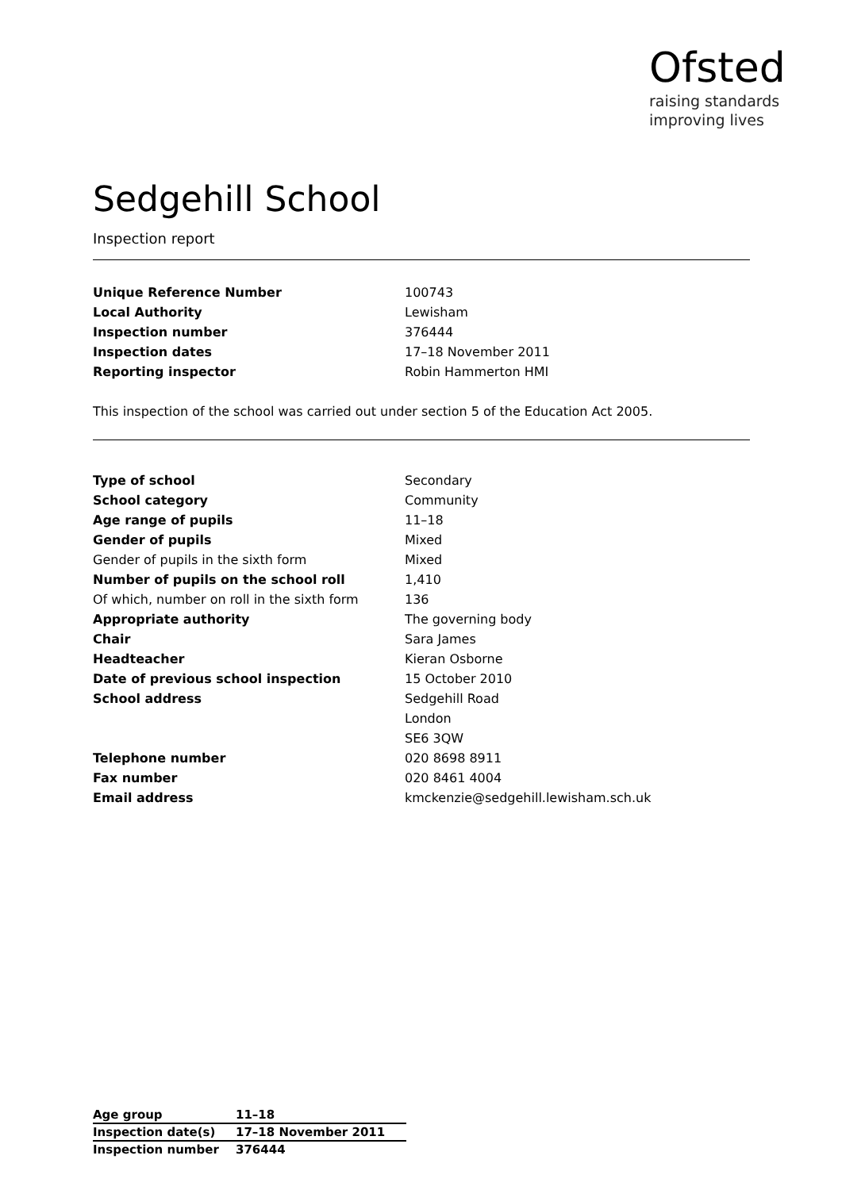Ofsted
raising standards
improving lives
Sedgehill School
Inspection report
| Unique Reference Number | 100743 |
| Local Authority | Lewisham |
| Inspection number | 376444 |
| Inspection dates | 17–18 November 2011 |
| Reporting inspector | Robin Hammerton HMI |
This inspection of the school was carried out under section 5 of the Education Act 2005.
| Type of school | Secondary |
| School category | Community |
| Age range of pupils | 11–18 |
| Gender of pupils | Mixed |
| Gender of pupils in the sixth form | Mixed |
| Number of pupils on the school roll | 1,410 |
| Of which, number on roll in the sixth form | 136 |
| Appropriate authority | The governing body |
| Chair | Sara James |
| Headteacher | Kieran Osborne |
| Date of previous school inspection | 15 October 2010 |
| School address | Sedgehill Road |
| | London |
| | SE6 3QW |
| Telephone number | 020 8698 8911 |
| Fax number | 020 8461 4004 |
| Email address | kmckenzie@sedgehill.lewisham.sch.uk |
| Age group | 11–18 |
| Inspection date(s) | 17–18 November 2011 |
| Inspection number | 376444 |